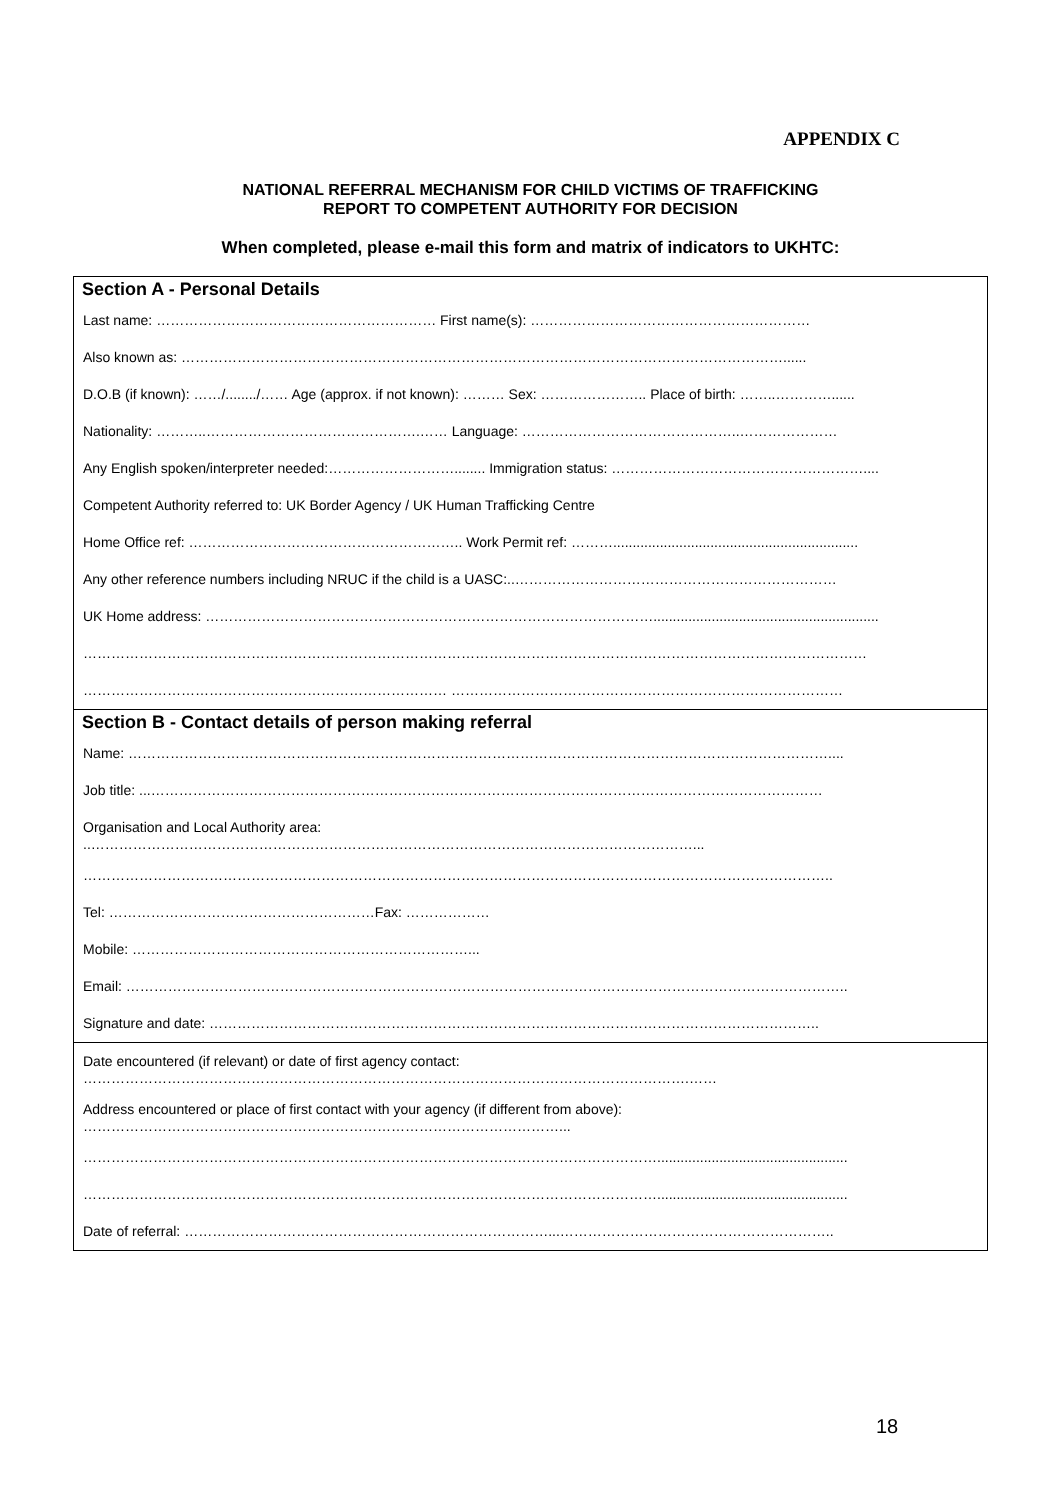APPENDIX C
NATIONAL REFERRAL MECHANISM FOR CHILD VICTIMS OF TRAFFICKING
REPORT TO COMPETENT AUTHORITY FOR DECISION
When completed, please e-mail this form and matrix of indicators to UKHTC:
Section A - Personal Details
Last name: …………………………………………………… First name(s): ……………………………………………………
Also known as: …………………………………………………………………………………………………………………......
D.O.B (if known): ……/......../…… Age (approx. if not known): ……… Sex: ………………….. Place of birth: ……..…………......
Nationality: ………..……………………………………….…… Language: ………………………………………..…………………
Any English spoken/interpreter needed:………………………........ Immigration status: ………………………………………………....
Competent Authority referred to: UK Border Agency / UK Human Trafficking Centre
Home Office ref: ………………………………………………….. Work Permit ref: ………...............................................................
Any other reference numbers including NRUC if the child is a UASC:..……………………………………………………………
UK Home address: ……………………………………………………………………………………..........................................................
……………………………………………………………………………………………………………………………………………………
…………………………………………………………………… …………………………………………………………………………
Section B - Contact details of person making referral
Name: ……………………………………………………………………………………………………………………………………....
Job title: ...………………………………………………………………………………………………………………………………
Organisation and Local Authority area:
..…………………………………………………………………………………………………………………...
……………………………………………………………………………………………………………………………………………..
Tel: …………………………………………………Fax: ………………
Mobile: ………………………………………………………………...
Email: ………………………………………………………………………………………………………………………………………..
Signature and date: …………………………………………………………………………………………………………………..
Date encountered (if relevant) or date of first agency contact:
………………………………………………………………………………………………………………….……
Address encountered or place of first contact with your agency (if different from above):
…………………………………………………………………………………………...
…………………………………………………………………………………………………………….................................................
…………………………………………………………………………………………………………….................................................
Date of referral: ……………………………………………………………………...…………………………………………………..
18